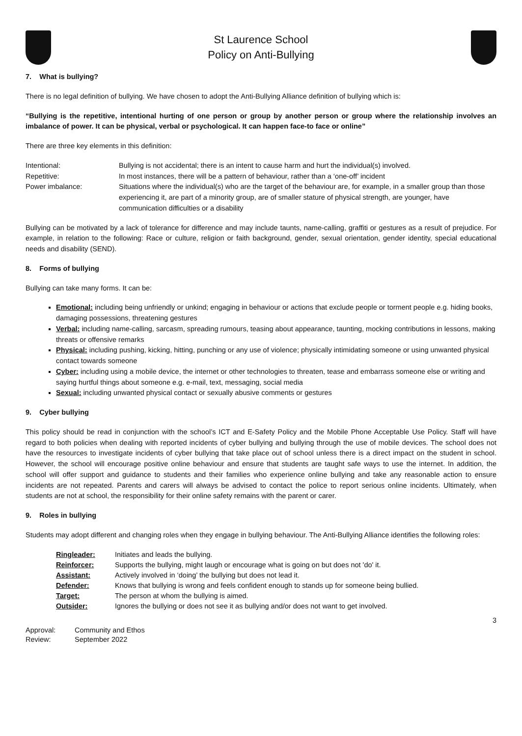St Laurence School
Policy on Anti-Bullying
7. What is bullying?
There is no legal definition of bullying. We have chosen to adopt the Anti-Bullying Alliance definition of bullying which is:
“Bullying is the repetitive, intentional hurting of one person or group by another person or group where the relationship involves an imbalance of power. It can be physical, verbal or psychological. It can happen face-to face or online”
There are three key elements in this definition:
Intentional:
Bullying is not accidental; there is an intent to cause harm and hurt the individual(s) involved.
Repetitive:
In most instances, there will be a pattern of behaviour, rather than a ‘one-off’ incident
Power imbalance:
Situations where the individual(s) who are the target of the behaviour are, for example, in a smaller group than those experiencing it, are part of a minority group, are of smaller stature of physical strength, are younger, have communication difficulties or a disability
Bullying can be motivated by a lack of tolerance for difference and may include taunts, name-calling, graffiti or gestures as a result of prejudice. For example, in relation to the following: Race or culture, religion or faith background, gender, sexual orientation, gender identity, special educational needs and disability (SEND).
8. Forms of bullying
Bullying can take many forms. It can be:
Emotional: including being unfriendly or unkind; engaging in behaviour or actions that exclude people or torment people e.g. hiding books, damaging possessions, threatening gestures
Verbal: including name-calling, sarcasm, spreading rumours, teasing about appearance, taunting, mocking contributions in lessons, making threats or offensive remarks
Physical: including pushing, kicking, hitting, punching or any use of violence; physically intimidating someone or using unwanted physical contact towards someone
Cyber: including using a mobile device, the internet or other technologies to threaten, tease and embarrass someone else or writing and saying hurtful things about someone e.g. e-mail, text, messaging, social media
Sexual: including unwanted physical contact or sexually abusive comments or gestures
9. Cyber bullying
This policy should be read in conjunction with the school’s ICT and E-Safety Policy and the Mobile Phone Acceptable Use Policy. Staff will have regard to both policies when dealing with reported incidents of cyber bullying and bullying through the use of mobile devices. The school does not have the resources to investigate incidents of cyber bullying that take place out of school unless there is a direct impact on the student in school. However, the school will encourage positive online behaviour and ensure that students are taught safe ways to use the internet. In addition, the school will offer support and guidance to students and their families who experience online bullying and take any reasonable action to ensure incidents are not repeated. Parents and carers will always be advised to contact the police to report serious online incidents. Ultimately, when students are not at school, the responsibility for their online safety remains with the parent or carer.
9. Roles in bullying
Students may adopt different and changing roles when they engage in bullying behaviour. The Anti-Bullying Alliance identifies the following roles:
Ringleader: Initiates and leads the bullying.
Reinforcer: Supports the bullying, might laugh or encourage what is going on but does not 'do' it.
Assistant: Actively involved in ‘doing’ the bullying but does not lead it.
Defender: Knows that bullying is wrong and feels confident enough to stands up for someone being bullied.
Target: The person at whom the bullying is aimed.
Outsider: Ignores the bullying or does not see it as bullying and/or does not want to get involved.
3
Approval:
Community and Ethos
Review:
September 2022